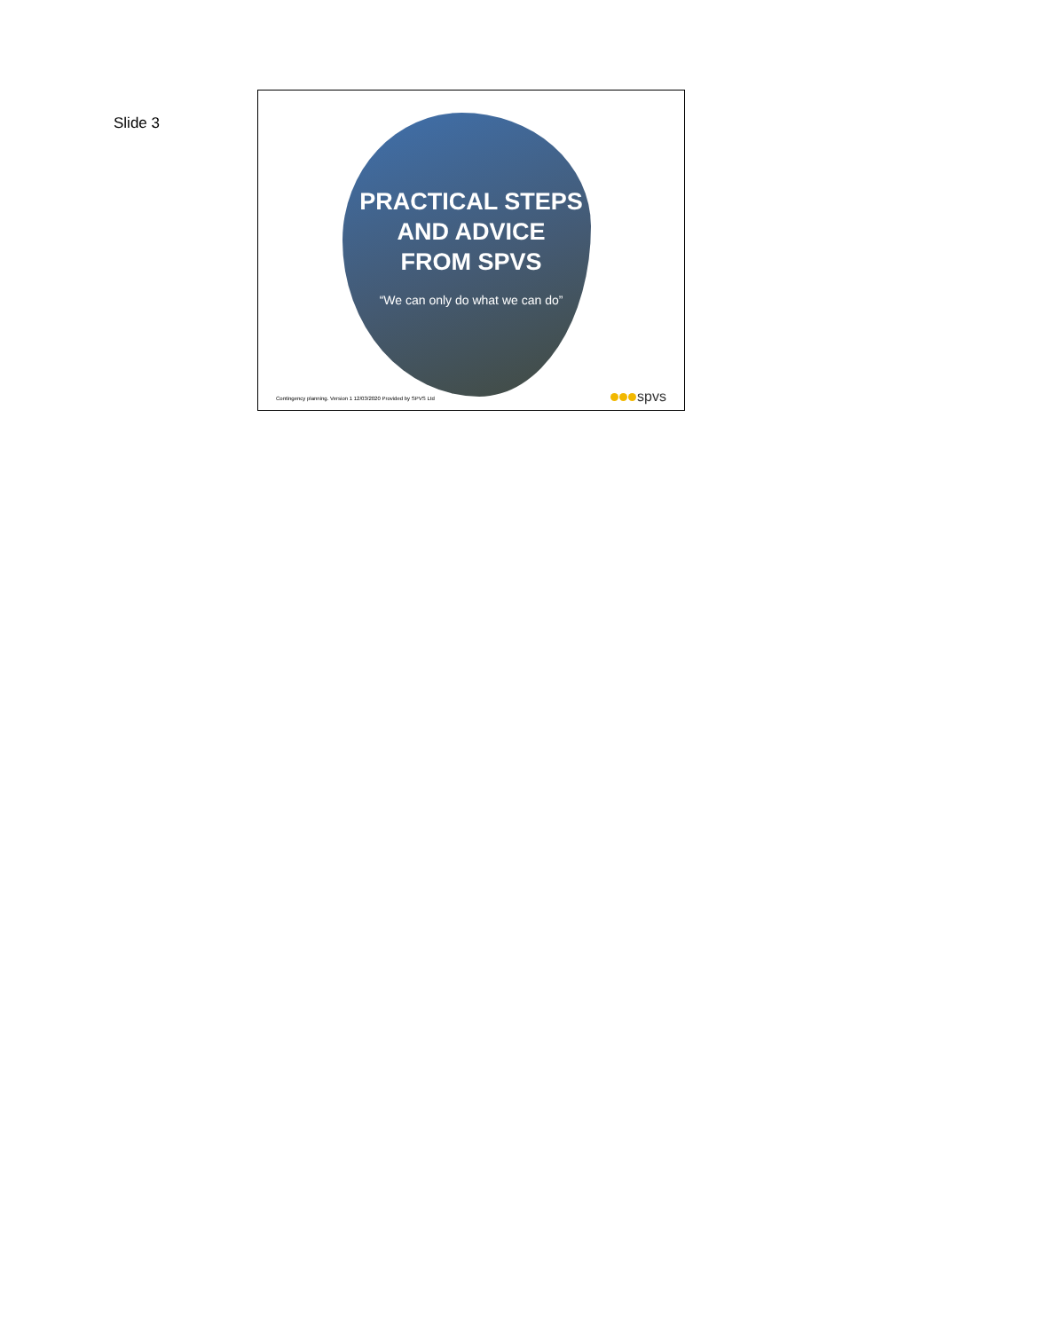Slide 3
PRACTICAL STEPS
AND ADVICE
FROM SPVS
“We can only do what we can do”
Contingency planning. Version 1 12/03/2020 Provided by SPVS Ltd
spvs